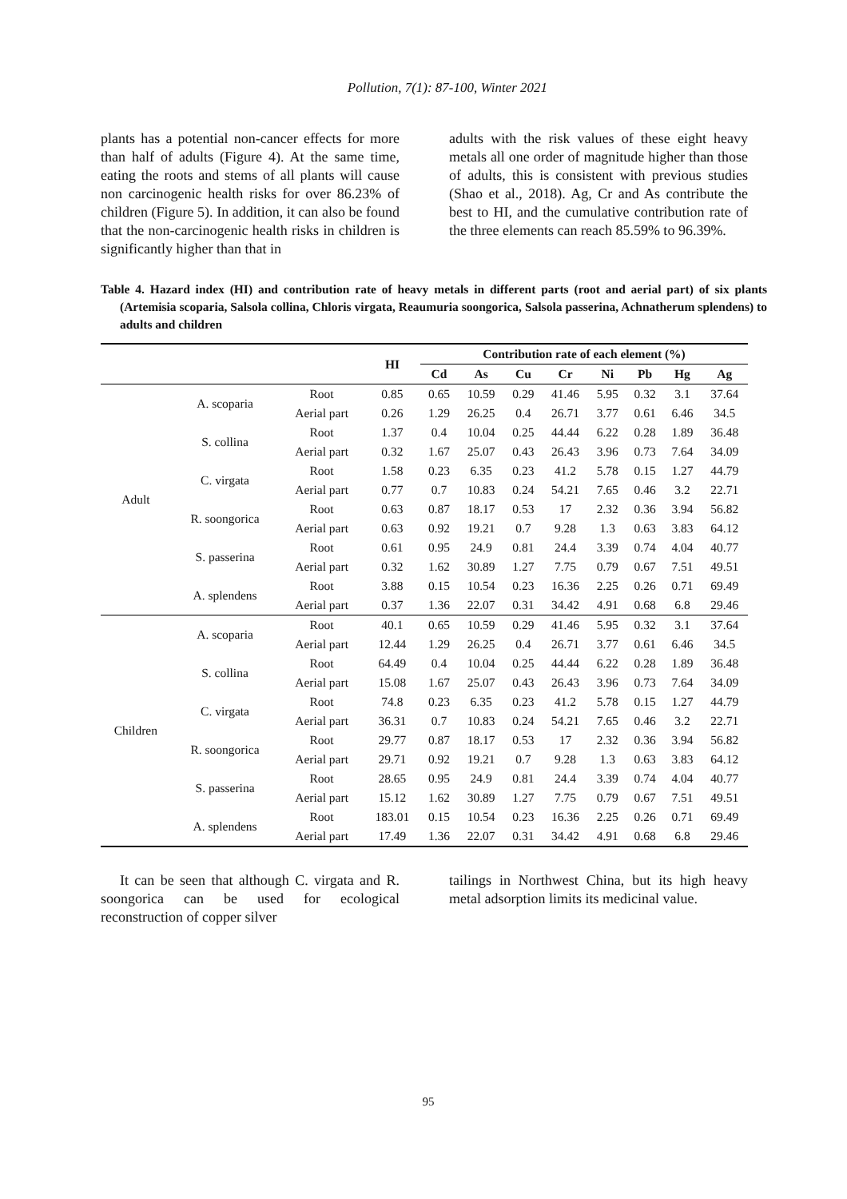Pollution, 7(1): 87-100, Winter 2021
plants has a potential non-cancer effects for more than half of adults (Figure 4). At the same time, eating the roots and stems of all plants will cause non carcinogenic health risks for over 86.23% of children (Figure 5). In addition, it can also be found that the non-carcinogenic health risks in children is significantly higher than that in
adults with the risk values of these eight heavy metals all one order of magnitude higher than those of adults, this is consistent with previous studies (Shao et al., 2018). Ag, Cr and As contribute the best to HI, and the cumulative contribution rate of the three elements can reach 85.59% to 96.39%.
Table 4. Hazard index (HI) and contribution rate of heavy metals in different parts (root and aerial part) of six plants (Artemisia scoparia, Salsola collina, Chloris virgata, Reaumuria soongorica, Salsola passerina, Achnatherum splendens) to adults and children
| | | | HI | Contribution rate of each element (%) | | | | | | | |
| --- | --- | --- | --- | --- | --- | --- | --- | --- | --- | --- | --- |
| | | | | Cd | As | Cu | Cr | Ni | Pb | Hg | Ag |
| Adult | A. scoparia | Root | 0.85 | 0.65 | 10.59 | 0.29 | 41.46 | 5.95 | 0.32 | 3.1 | 37.64 |
| | | Aerial part | 0.26 | 1.29 | 26.25 | 0.4 | 26.71 | 3.77 | 0.61 | 6.46 | 34.5 |
| | S. collina | Root | 1.37 | 0.4 | 10.04 | 0.25 | 44.44 | 6.22 | 0.28 | 1.89 | 36.48 |
| | | Aerial part | 0.32 | 1.67 | 25.07 | 0.43 | 26.43 | 3.96 | 0.73 | 7.64 | 34.09 |
| | C. virgata | Root | 1.58 | 0.23 | 6.35 | 0.23 | 41.2 | 5.78 | 0.15 | 1.27 | 44.79 |
| | | Aerial part | 0.77 | 0.7 | 10.83 | 0.24 | 54.21 | 7.65 | 0.46 | 3.2 | 22.71 |
| | R. soongorica | Root | 0.63 | 0.87 | 18.17 | 0.53 | 17 | 2.32 | 0.36 | 3.94 | 56.82 |
| | | Aerial part | 0.63 | 0.92 | 19.21 | 0.7 | 9.28 | 1.3 | 0.63 | 3.83 | 64.12 |
| | S. passerina | Root | 0.61 | 0.95 | 24.9 | 0.81 | 24.4 | 3.39 | 0.74 | 4.04 | 40.77 |
| | | Aerial part | 0.32 | 1.62 | 30.89 | 1.27 | 7.75 | 0.79 | 0.67 | 7.51 | 49.51 |
| | A. splendens | Root | 3.88 | 0.15 | 10.54 | 0.23 | 16.36 | 2.25 | 0.26 | 0.71 | 69.49 |
| | | Aerial part | 0.37 | 1.36 | 22.07 | 0.31 | 34.42 | 4.91 | 0.68 | 6.8 | 29.46 |
| Children | A. scoparia | Root | 40.1 | 0.65 | 10.59 | 0.29 | 41.46 | 5.95 | 0.32 | 3.1 | 37.64 |
| | | Aerial part | 12.44 | 1.29 | 26.25 | 0.4 | 26.71 | 3.77 | 0.61 | 6.46 | 34.5 |
| | S. collina | Root | 64.49 | 0.4 | 10.04 | 0.25 | 44.44 | 6.22 | 0.28 | 1.89 | 36.48 |
| | | Aerial part | 15.08 | 1.67 | 25.07 | 0.43 | 26.43 | 3.96 | 0.73 | 7.64 | 34.09 |
| | C. virgata | Root | 74.8 | 0.23 | 6.35 | 0.23 | 41.2 | 5.78 | 0.15 | 1.27 | 44.79 |
| | | Aerial part | 36.31 | 0.7 | 10.83 | 0.24 | 54.21 | 7.65 | 0.46 | 3.2 | 22.71 |
| | R. soongorica | Root | 29.77 | 0.87 | 18.17 | 0.53 | 17 | 2.32 | 0.36 | 3.94 | 56.82 |
| | | Aerial part | 29.71 | 0.92 | 19.21 | 0.7 | 9.28 | 1.3 | 0.63 | 3.83 | 64.12 |
| | S. passerina | Root | 28.65 | 0.95 | 24.9 | 0.81 | 24.4 | 3.39 | 0.74 | 4.04 | 40.77 |
| | | Aerial part | 15.12 | 1.62 | 30.89 | 1.27 | 7.75 | 0.79 | 0.67 | 7.51 | 49.51 |
| | A. splendens | Root | 183.01 | 0.15 | 10.54 | 0.23 | 16.36 | 2.25 | 0.26 | 0.71 | 69.49 |
| | | Aerial part | 17.49 | 1.36 | 22.07 | 0.31 | 34.42 | 4.91 | 0.68 | 6.8 | 29.46 |
It can be seen that although C. virgata and R. soongorica can be used for ecological reconstruction of copper silver
tailings in Northwest China, but its high heavy metal adsorption limits its medicinal value.
95